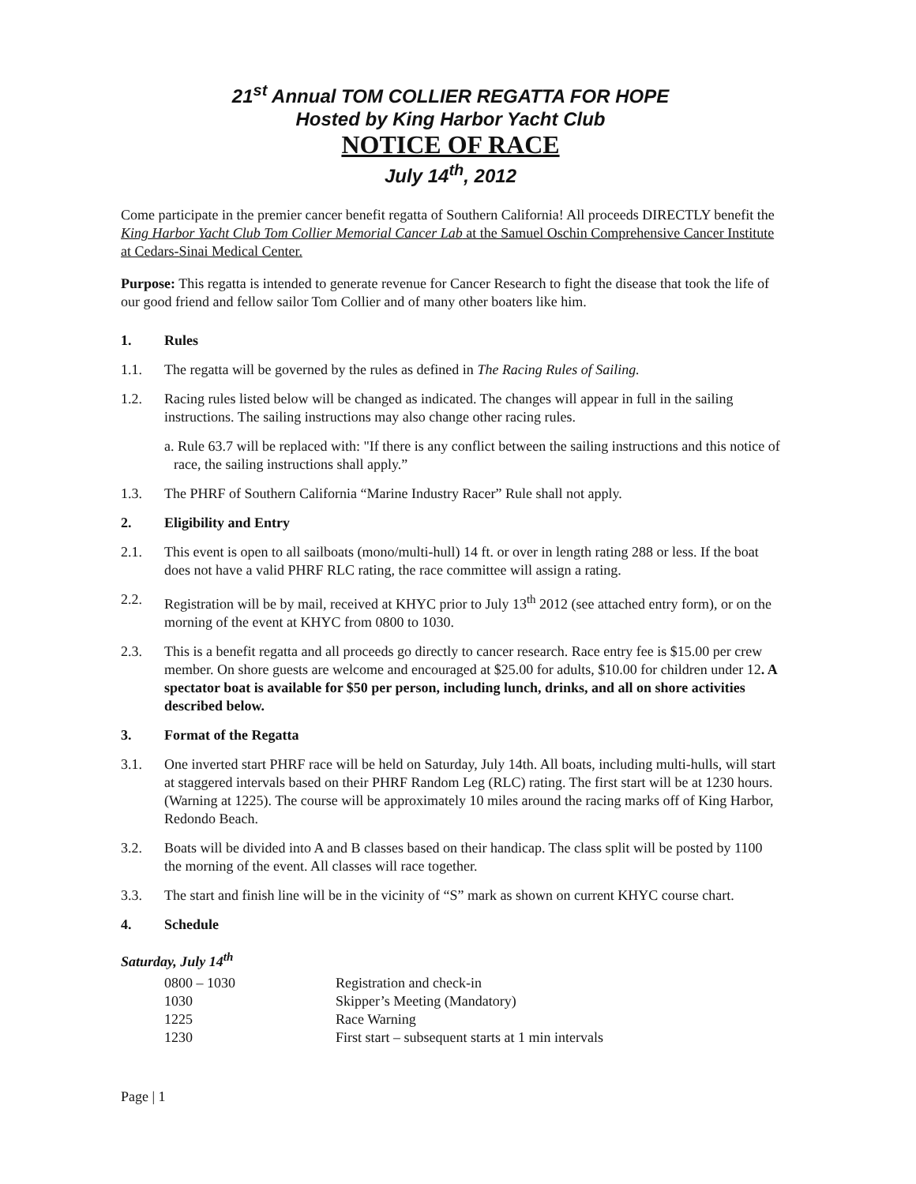21<sup>st</sup> Annual TOM COLLIER REGATTA FOR HOPE
Hosted by King Harbor Yacht Club
NOTICE OF RACE
July 14<sup>th</sup>, 2012
Come participate in the premier cancer benefit regatta of Southern California! All proceeds DIRECTLY benefit the King Harbor Yacht Club Tom Collier Memorial Cancer Lab at the Samuel Oschin Comprehensive Cancer Institute at Cedars-Sinai Medical Center.
Purpose: This regatta is intended to generate revenue for Cancer Research to fight the disease that took the life of our good friend and fellow sailor Tom Collier and of many other boaters like him.
1. Rules
1.1. The regatta will be governed by the rules as defined in The Racing Rules of Sailing.
1.2. Racing rules listed below will be changed as indicated. The changes will appear in full in the sailing instructions. The sailing instructions may also change other racing rules.
a. Rule 63.7 will be replaced with: "If there is any conflict between the sailing instructions and this notice of race, the sailing instructions shall apply.”
1.3. The PHRF of Southern California “Marine Industry Racer” Rule shall not apply.
2. Eligibility and Entry
2.1. This event is open to all sailboats (mono/multi-hull) 14 ft. or over in length rating 288 or less. If the boat does not have a valid PHRF RLC rating, the race committee will assign a rating.
2.2. Registration will be by mail, received at KHYC prior to July 13<sup>th</sup> 2012 (see attached entry form), or on the morning of the event at KHYC from 0800 to 1030.
2.3. This is a benefit regatta and all proceeds go directly to cancer research. Race entry fee is $15.00 per crew member. On shore guests are welcome and encouraged at $25.00 for adults, $10.00 for children under 12. A spectator boat is available for $50 per person, including lunch, drinks, and all on shore activities described below.
3. Format of the Regatta
3.1. One inverted start PHRF race will be held on Saturday, July 14th. All boats, including multi-hulls, will start at staggered intervals based on their PHRF Random Leg (RLC) rating. The first start will be at 1230 hours. (Warning at 1225). The course will be approximately 10 miles around the racing marks off of King Harbor, Redondo Beach.
3.2. Boats will be divided into A and B classes based on their handicap. The class split will be posted by 1100 the morning of the event. All classes will race together.
3.3. The start and finish line will be in the vicinity of “S” mark as shown on current KHYC course chart.
4. Schedule
Saturday, July 14<sup>th</sup>
| 0800 – 1030 | Registration and check-in |
| 1030 | Skipper’s Meeting (Mandatory) |
| 1225 | Race Warning |
| 1230 | First start – subsequent starts at 1 min intervals |
Page | 1